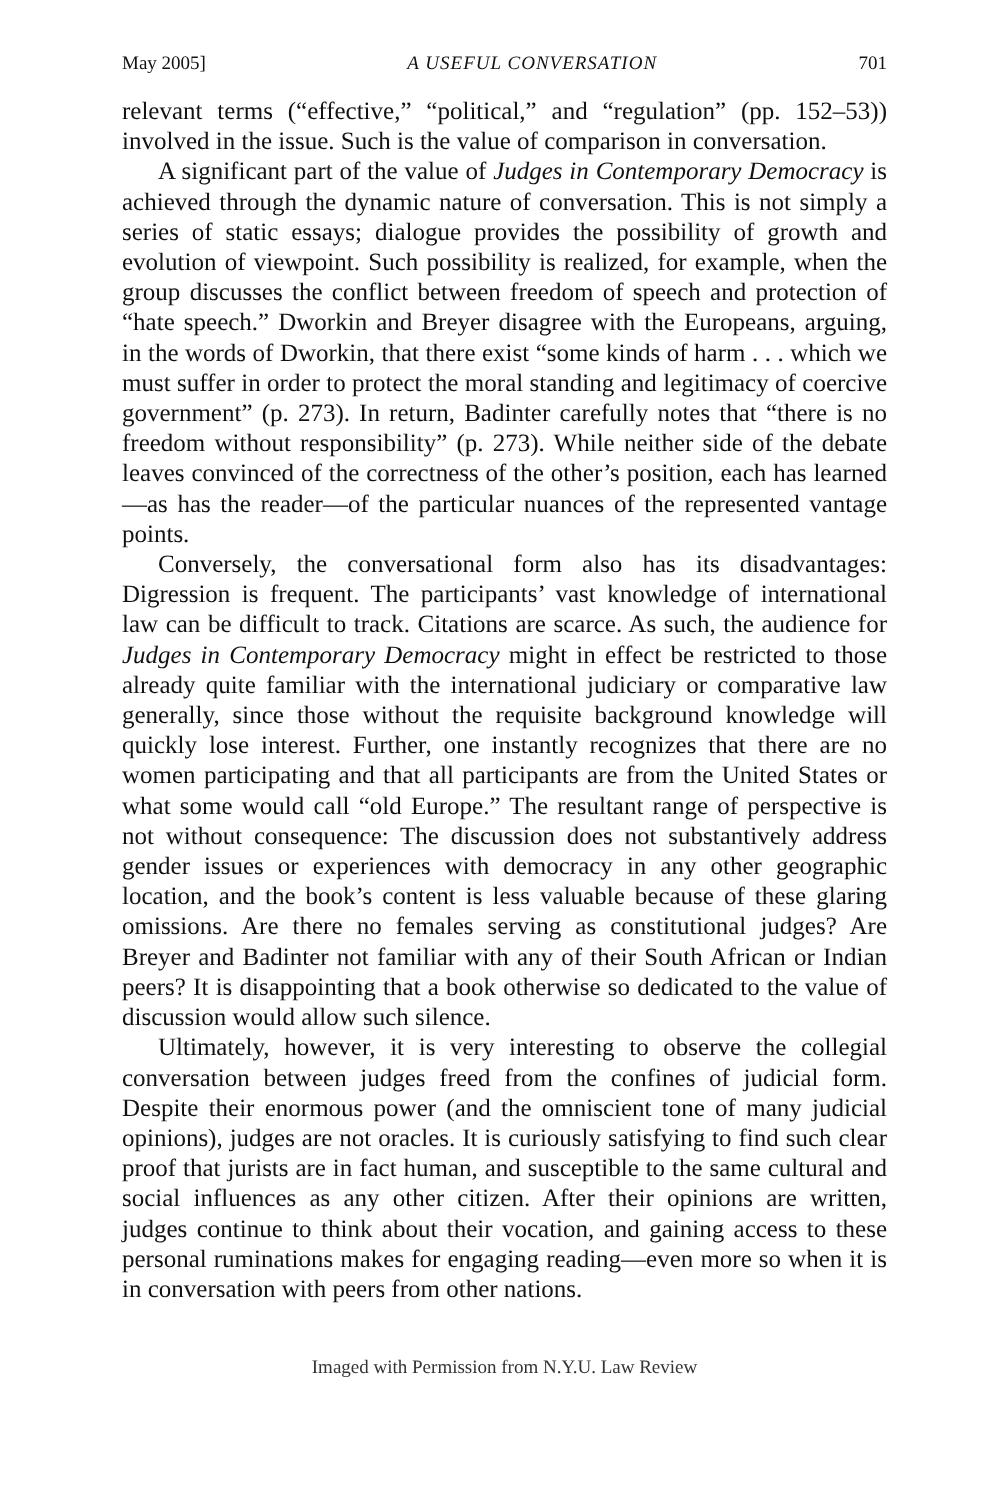May 2005] A USEFUL CONVERSATION 701
relevant terms (“effective,” “political,” and “regulation” (pp. 152–53)) involved in the issue. Such is the value of comparison in conversation.
A significant part of the value of Judges in Contemporary Democracy is achieved through the dynamic nature of conversation. This is not simply a series of static essays; dialogue provides the possibility of growth and evolution of viewpoint. Such possibility is realized, for example, when the group discusses the conflict between freedom of speech and protection of “hate speech.” Dworkin and Breyer disagree with the Europeans, arguing, in the words of Dworkin, that there exist “some kinds of harm . . . which we must suffer in order to protect the moral standing and legitimacy of coercive government” (p. 273). In return, Badinter carefully notes that “there is no freedom without responsibility” (p. 273). While neither side of the debate leaves convinced of the correctness of the other’s position, each has learned—as has the reader—of the particular nuances of the represented vantage points.
Conversely, the conversational form also has its disadvantages: Digression is frequent. The participants’ vast knowledge of international law can be difficult to track. Citations are scarce. As such, the audience for Judges in Contemporary Democracy might in effect be restricted to those already quite familiar with the international judiciary or comparative law generally, since those without the requisite background knowledge will quickly lose interest. Further, one instantly recognizes that there are no women participating and that all participants are from the United States or what some would call “old Europe.” The resultant range of perspective is not without consequence: The discussion does not substantively address gender issues or experiences with democracy in any other geographic location, and the book’s content is less valuable because of these glaring omissions. Are there no females serving as constitutional judges? Are Breyer and Badinter not familiar with any of their South African or Indian peers? It is disappointing that a book otherwise so dedicated to the value of discussion would allow such silence.
Ultimately, however, it is very interesting to observe the collegial conversation between judges freed from the confines of judicial form. Despite their enormous power (and the omniscient tone of many judicial opinions), judges are not oracles. It is curiously satisfying to find such clear proof that jurists are in fact human, and susceptible to the same cultural and social influences as any other citizen. After their opinions are written, judges continue to think about their vocation, and gaining access to these personal ruminations makes for engaging reading—even more so when it is in conversation with peers from other nations.
Imaged with Permission from N.Y.U. Law Review